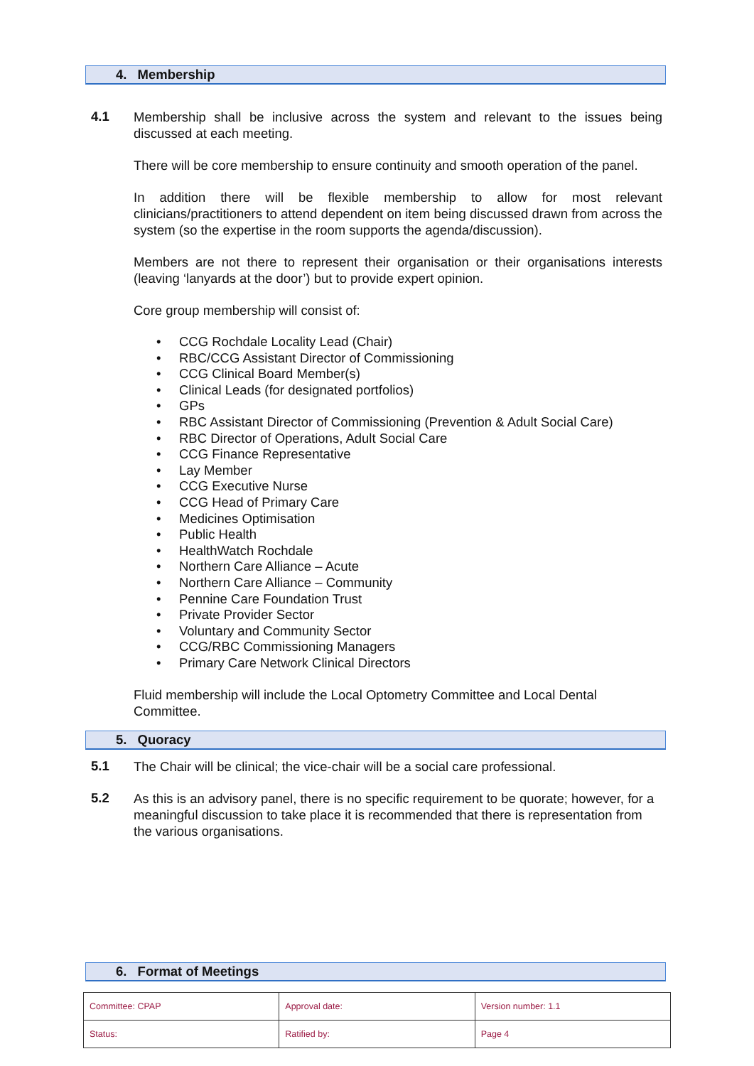4. Membership
4.1
Membership shall be inclusive across the system and relevant to the issues being discussed at each meeting.
There will be core membership to ensure continuity and smooth operation of the panel.
In addition there will be flexible membership to allow for most relevant clinicians/practitioners to attend dependent on item being discussed drawn from across the system (so the expertise in the room supports the agenda/discussion).
Members are not there to represent their organisation or their organisations interests (leaving ‘lanyards at the door’) but to provide expert opinion.
Core group membership will consist of:
• CCG Rochdale Locality Lead (Chair)
• RBC/CCG Assistant Director of Commissioning
• CCG Clinical Board Member(s)
• Clinical Leads (for designated portfolios)
• GPs
• RBC Assistant Director of Commissioning (Prevention & Adult Social Care)
• RBC Director of Operations, Adult Social Care
• CCG Finance Representative
• Lay Member
• CCG Executive Nurse
• CCG Head of Primary Care
• Medicines Optimisation
• Public Health
• HealthWatch Rochdale
• Northern Care Alliance – Acute
• Northern Care Alliance – Community
• Pennine Care Foundation Trust
• Private Provider Sector
• Voluntary and Community Sector
• CCG/RBC Commissioning Managers
• Primary Care Network Clinical Directors
Fluid membership will include the Local Optometry Committee and Local Dental Committee.
5. Quoracy
5.1
The Chair will be clinical; the vice-chair will be a social care professional.
5.2
As this is an advisory panel, there is no specific requirement to be quorate; however, for a meaningful discussion to take place it is recommended that there is representation from the various organisations.
6. Format of Meetings
| Committee: CPAP | Approval date: | Version number: 1.1 |
| Status: | Ratified by: | Page 4 |